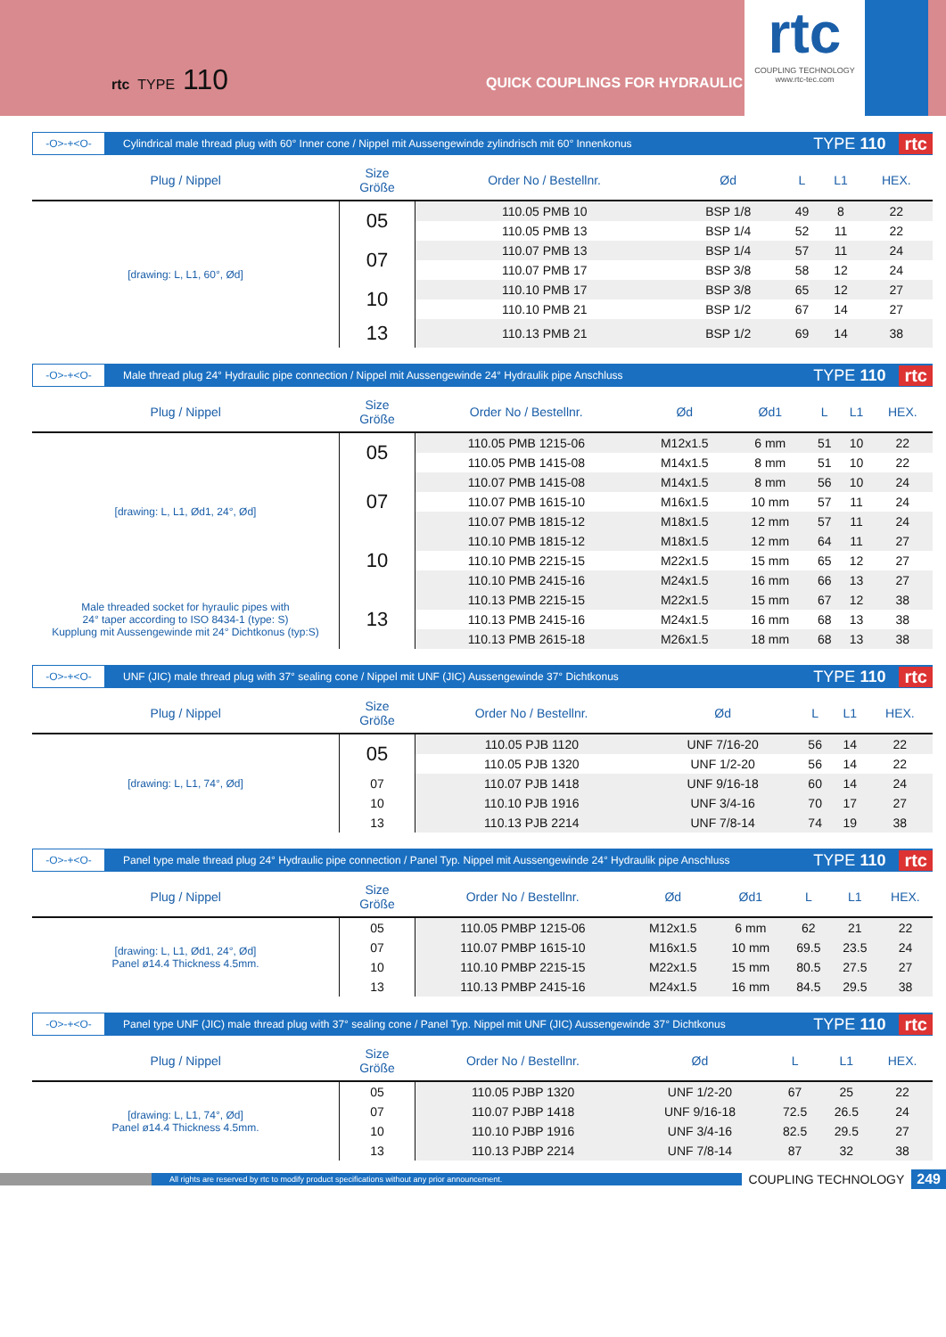rtc TYPE 110
QUICK COUPLINGS FOR HYDRAULIC
rtc
COUPLING TECHNOLOGY
www.rtc-tec.com
-O>-+<O-
Cylindrical male thread plug with 60° Inner cone / Nippel mit Aussengewinde zylindrisch mit 60° Innenkonus
TYPE 110 rtc
| Plug / Nippel | Size Größe | Order No / Bestellnr. | Ød | L | L1 | HEX. |
| --- | --- | --- | --- | --- | --- | --- |
| [drawing: L, L1, 60°, Ød] | 05 | 110.05 PMB 10 | BSP 1/8 | 49 | 8 | 22 |
| | | 110.05 PMB 13 | BSP 1/4 | 52 | 11 | 22 |
| | 07 | 110.07 PMB 13 | BSP 1/4 | 57 | 11 | 24 |
| | | 110.07 PMB 17 | BSP 3/8 | 58 | 12 | 24 |
| | 10 | 110.10 PMB 17 | BSP 3/8 | 65 | 12 | 27 |
| | | 110.10 PMB 21 | BSP 1/2 | 67 | 14 | 27 |
| | 13 | 110.13 PMB 21 | BSP 1/2 | 69 | 14 | 38 |
-O>-+<O-
Male thread plug 24° Hydraulic pipe connection / Nippel mit Aussengewinde 24° Hydraulik pipe Anschluss
TYPE 110 rtc
| Plug / Nippel | Size Größe | Order No / Bestellnr. | Ød | Ød1 | L | L1 | HEX. |
| --- | --- | --- | --- | --- | --- | --- | --- |
| [drawing: L, L1, Ød1, 24°, Ød] | 05 | 110.05 PMB 1215-06 | M12x1.5 | 6 mm | 51 | 10 | 22 |
| | | 110.05 PMB 1415-08 | M14x1.5 | 8 mm | 51 | 10 | 22 |
| | 07 | 110.07 PMB 1415-08 | M14x1.5 | 8 mm | 56 | 10 | 24 |
| | | 110.07 PMB 1615-10 | M16x1.5 | 10 mm | 57 | 11 | 24 |
| | | 110.07 PMB 1815-12 | M18x1.5 | 12 mm | 57 | 11 | 24 |
| | 10 | 110.10 PMB 1815-12 | M18x1.5 | 12 mm | 64 | 11 | 27 |
| | | 110.10 PMB 2215-15 | M22x1.5 | 15 mm | 65 | 12 | 27 |
| | | 110.10 PMB 2415-16 | M24x1.5 | 16 mm | 66 | 13 | 27 |
| Male threaded socket for hyraulic pipes with 24° taper according to ISO 8434-1 (type: S) Kupplung mit Aussengewinde mit 24° Dichtkonus (typ:S) | 13 | 110.13 PMB 2215-15 | M22x1.5 | 15 mm | 67 | 12 | 38 |
| | | 110.13 PMB 2415-16 | M24x1.5 | 16 mm | 68 | 13 | 38 |
| | | 110.13 PMB 2615-18 | M26x1.5 | 18 mm | 68 | 13 | 38 |
-O>-+<O-
UNF (JIC) male thread plug with 37° sealing cone / Nippel mit UNF (JIC) Aussengewinde 37° Dichtkonus
TYPE 110 rtc
| Plug / Nippel | Size Größe | Order No / Bestellnr. | Ød | L | L1 | HEX. |
| --- | --- | --- | --- | --- | --- | --- |
| [drawing: L, L1, 74°, Ød] | 05 | 110.05 PJB 1120 | UNF 7/16-20 | 56 | 14 | 22 |
| | | 110.05 PJB 1320 | UNF 1/2-20 | 56 | 14 | 22 |
| | 07 | 110.07 PJB 1418 | UNF 9/16-18 | 60 | 14 | 24 |
| | 10 | 110.10 PJB 1916 | UNF 3/4-16 | 70 | 17 | 27 |
| | 13 | 110.13 PJB 2214 | UNF 7/8-14 | 74 | 19 | 38 |
-O>-+<O-
Panel type male thread plug 24° Hydraulic pipe connection / Panel Typ. Nippel mit Aussengewinde 24° Hydraulik pipe Anschluss
TYPE 110 rtc
| Plug / Nippel | Size Größe | Order No / Bestellnr. | Ød | Ød1 | L | L1 | HEX. |
| --- | --- | --- | --- | --- | --- | --- | --- |
| [drawing: L, L1, Ød1, 24°, Ød] Panel ø14.4 Thickness 4.5mm. | 05 | 110.05 PMBP 1215-06 | M12x1.5 | 6 mm | 62 | 21 | 22 |
| | 07 | 110.07 PMBP 1615-10 | M16x1.5 | 10 mm | 69.5 | 23.5 | 24 |
| | 10 | 110.10 PMBP 2215-15 | M22x1.5 | 15 mm | 80.5 | 27.5 | 27 |
| | 13 | 110.13 PMBP 2415-16 | M24x1.5 | 16 mm | 84.5 | 29.5 | 38 |
-O>-+<O-
Panel type UNF (JIC) male thread plug with 37° sealing cone / Panel Typ. Nippel mit UNF (JIC) Aussengewinde 37° Dichtkonus
TYPE 110 rtc
| Plug / Nippel | Size Größe | Order No / Bestellnr. | Ød | L | L1 | HEX. |
| --- | --- | --- | --- | --- | --- | --- |
| [drawing: L, L1, 74°, Ød] Panel ø14.4 Thickness 4.5mm. | 05 | 110.05 PJBP 1320 | UNF 1/2-20 | 67 | 25 | 22 |
| | 07 | 110.07 PJBP 1418 | UNF 9/16-18 | 72.5 | 26.5 | 24 |
| | 10 | 110.10 PJBP 1916 | UNF 3/4-16 | 82.5 | 29.5 | 27 |
| | 13 | 110.13 PJBP 2214 | UNF 7/8-14 | 87 | 32 | 38 |
All rights are reserved by rtc to modify product specifications without any prior announcement.
COUPLING TECHNOLOGY 249